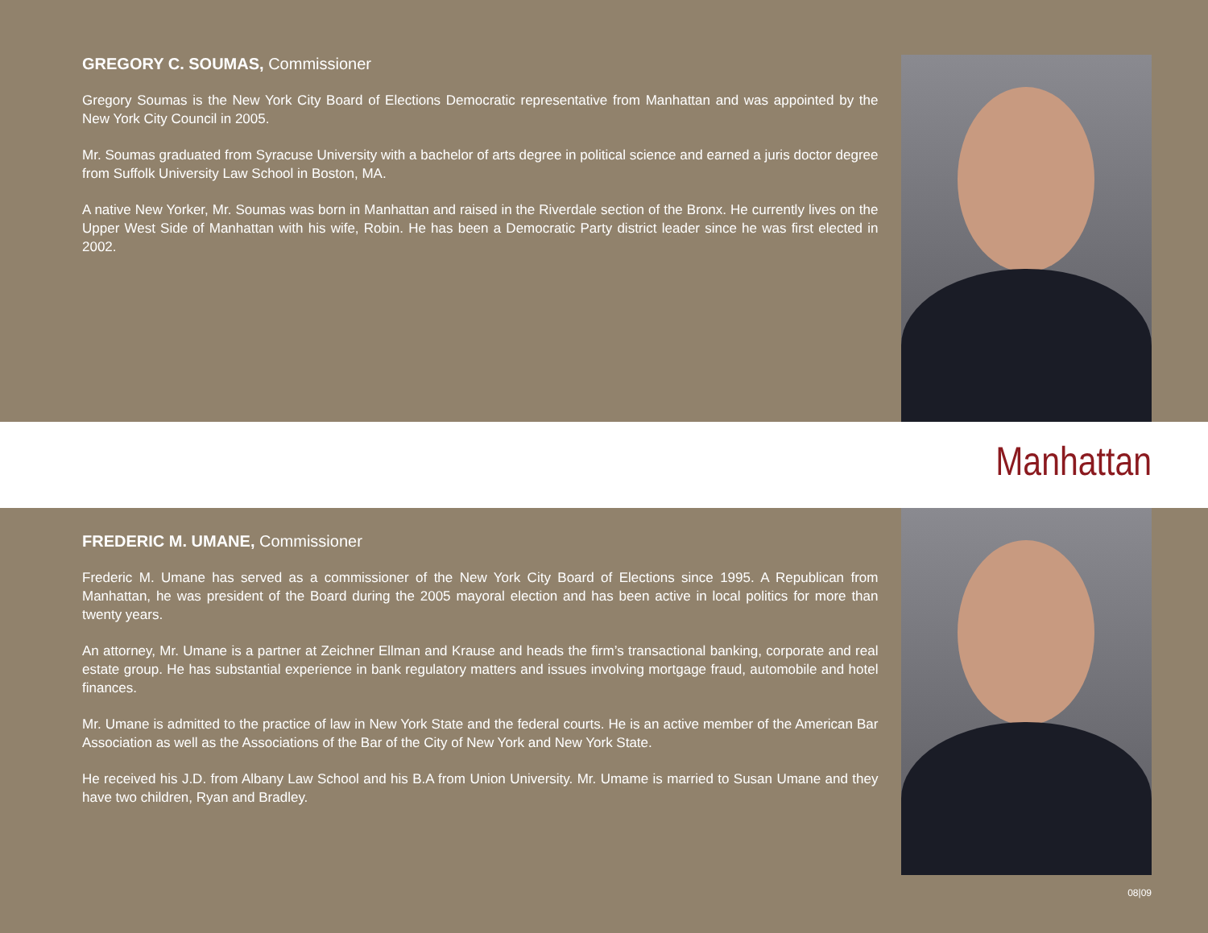GREGORY C. SOUMAS, Commissioner
Gregory Soumas is the New York City Board of Elections Democratic representative from Manhattan and was appointed by the New York City Council in 2005.
Mr. Soumas graduated from Syracuse University with a bachelor of arts degree in political science and earned a juris doctor degree from Suffolk University Law School in Boston, MA.
A native New Yorker, Mr. Soumas was born in Manhattan and raised in the Riverdale section of the Bronx. He currently lives on the Upper West Side of Manhattan with his wife, Robin. He has been a Democratic Party district leader since he was first elected in 2002.
Manhattan
FREDERIC M. UMANE, Commissioner
Frederic M. Umane has served as a commissioner of the New York City Board of Elections since 1995. A Republican from Manhattan, he was president of the Board during the 2005 mayoral election and has been active in local politics for more than twenty years.
An attorney, Mr. Umane is a partner at Zeichner Ellman and Krause and heads the firm’s transactional banking, corporate and real estate group. He has substantial experience in bank regulatory matters and issues involving mortgage fraud, automobile and hotel finances.
Mr. Umane is admitted to the practice of law in New York State and the federal courts. He is an active member of the American Bar Association as well as the Associations of the Bar of the City of New York and New York State.
He received his J.D. from Albany Law School and his B.A from Union University. Mr. Umame is married to Susan Umane and they have two children, Ryan and Bradley.
08|09